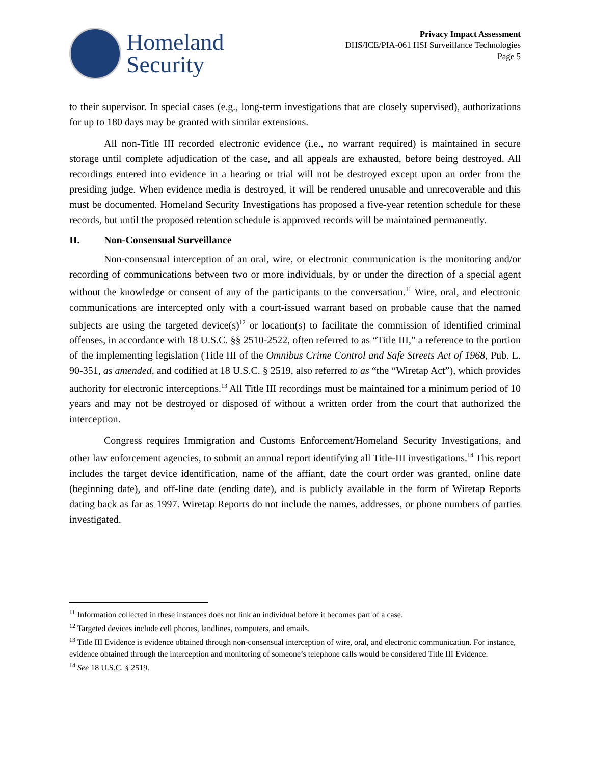Homeland
Security
Privacy Impact Assessment
DHS/ICE/PIA-061 HSI Surveillance Technologies
Page 5
to their supervisor. In special cases (e.g., long-term investigations that are closely supervised), authorizations for up to 180 days may be granted with similar extensions.
All non-Title III recorded electronic evidence (i.e., no warrant required) is maintained in secure storage until complete adjudication of the case, and all appeals are exhausted, before being destroyed. All recordings entered into evidence in a hearing or trial will not be destroyed except upon an order from the presiding judge. When evidence media is destroyed, it will be rendered unusable and unrecoverable and this must be documented. Homeland Security Investigations has proposed a five-year retention schedule for these records, but until the proposed retention schedule is approved records will be maintained permanently.
II. Non-Consensual Surveillance
Non-consensual interception of an oral, wire, or electronic communication is the monitoring and/or recording of communications between two or more individuals, by or under the direction of a special agent without the knowledge or consent of any of the participants to the conversation.<sup>11</sup> Wire, oral, and electronic communications are intercepted only with a court-issued warrant based on probable cause that the named subjects are using the targeted device(s)<sup>12</sup> or location(s) to facilitate the commission of identified criminal offenses, in accordance with 18 U.S.C. §§ 2510-2522, often referred to as “Title III,” a reference to the portion of the implementing legislation (Title III of the Omnibus Crime Control and Safe Streets Act of 1968, Pub. L. 90-351, as amended, and codified at 18 U.S.C. § 2519, also referred to as “the “Wiretap Act”), which provides authority for electronic interceptions.<sup>13</sup> All Title III recordings must be maintained for a minimum period of 10 years and may not be destroyed or disposed of without a written order from the court that authorized the interception.
Congress requires Immigration and Customs Enforcement/Homeland Security Investigations, and other law enforcement agencies, to submit an annual report identifying all Title-III investigations.<sup>14</sup> This report includes the target device identification, name of the affiant, date the court order was granted, online date (beginning date), and off-line date (ending date), and is publicly available in the form of Wiretap Reports dating back as far as 1997. Wiretap Reports do not include the names, addresses, or phone numbers of parties investigated.
<sup>11</sup> Information collected in these instances does not link an individual before it becomes part of a case.
<sup>12</sup> Targeted devices include cell phones, landlines, computers, and emails.
<sup>13</sup> Title III Evidence is evidence obtained through non-consensual interception of wire, oral, and electronic communication. For instance, evidence obtained through the interception and monitoring of someone’s telephone calls would be considered Title III Evidence.
<sup>14</sup> See 18 U.S.C. § 2519.